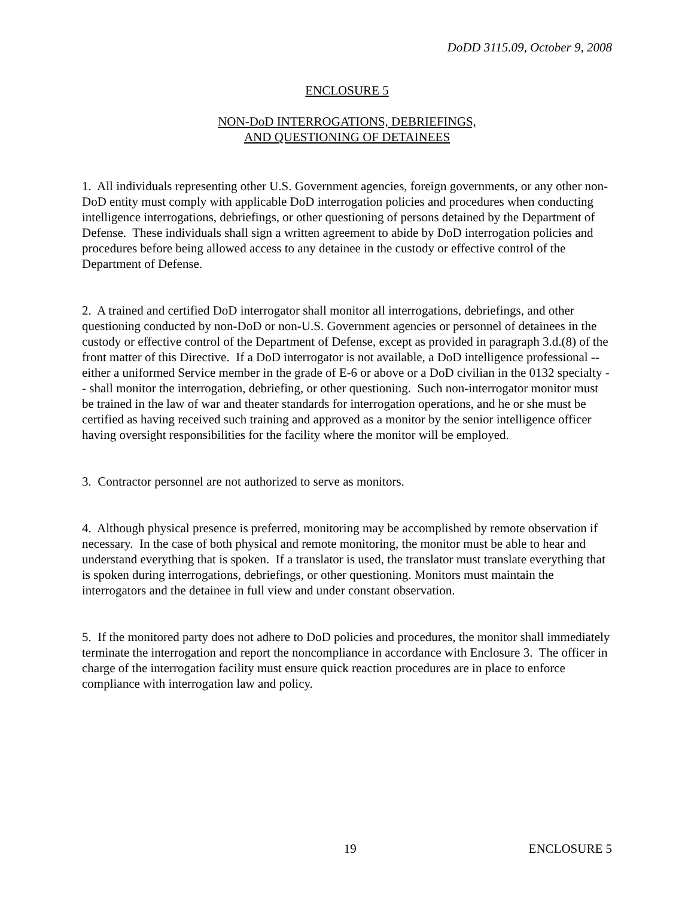DoDD 3115.09, October 9, 2008
ENCLOSURE 5
NON-DoD INTERROGATIONS, DEBRIEFINGS,
AND QUESTIONING OF DETAINEES
1. All individuals representing other U.S. Government agencies, foreign governments, or any other non-DoD entity must comply with applicable DoD interrogation policies and procedures when conducting intelligence interrogations, debriefings, or other questioning of persons detained by the Department of Defense. These individuals shall sign a written agreement to abide by DoD interrogation policies and procedures before being allowed access to any detainee in the custody or effective control of the Department of Defense.
2. A trained and certified DoD interrogator shall monitor all interrogations, debriefings, and other questioning conducted by non-DoD or non-U.S. Government agencies or personnel of detainees in the custody or effective control of the Department of Defense, except as provided in paragraph 3.d.(8) of the front matter of this Directive. If a DoD interrogator is not available, a DoD intelligence professional -- either a uniformed Service member in the grade of E-6 or above or a DoD civilian in the 0132 specialty -- shall monitor the interrogation, debriefing, or other questioning. Such non-interrogator monitor must be trained in the law of war and theater standards for interrogation operations, and he or she must be certified as having received such training and approved as a monitor by the senior intelligence officer having oversight responsibilities for the facility where the monitor will be employed.
3. Contractor personnel are not authorized to serve as monitors.
4. Although physical presence is preferred, monitoring may be accomplished by remote observation if necessary. In the case of both physical and remote monitoring, the monitor must be able to hear and understand everything that is spoken. If a translator is used, the translator must translate everything that is spoken during interrogations, debriefings, or other questioning. Monitors must maintain the interrogators and the detainee in full view and under constant observation.
5. If the monitored party does not adhere to DoD policies and procedures, the monitor shall immediately terminate the interrogation and report the noncompliance in accordance with Enclosure 3. The officer in charge of the interrogation facility must ensure quick reaction procedures are in place to enforce compliance with interrogation law and policy.
19 ENCLOSURE 5